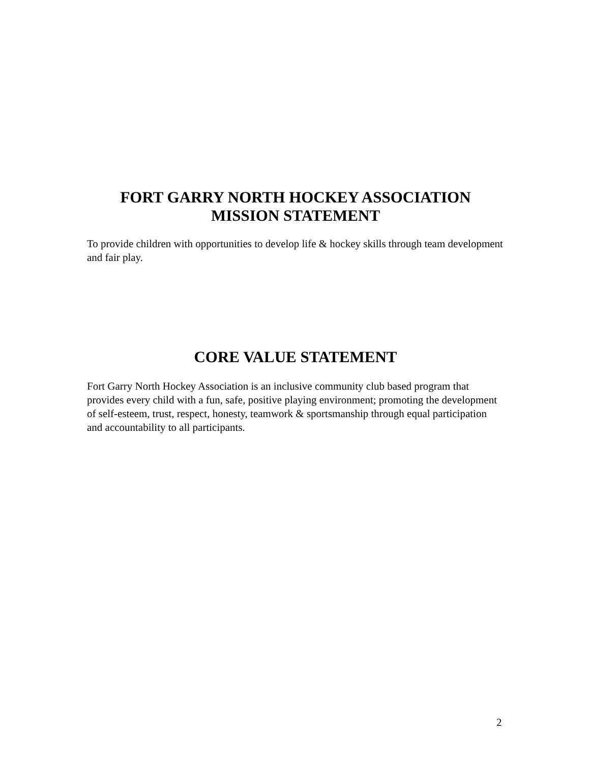FORT GARRY NORTH HOCKEY ASSOCIATION
MISSION STATEMENT
To provide children with opportunities to develop life & hockey skills through team development and fair play.
CORE VALUE STATEMENT
Fort Garry North Hockey Association is an inclusive community club based program that provides every child with a fun, safe, positive playing environment; promoting the development of self-esteem, trust, respect, honesty, teamwork & sportsmanship through equal participation and accountability to all participants.
2